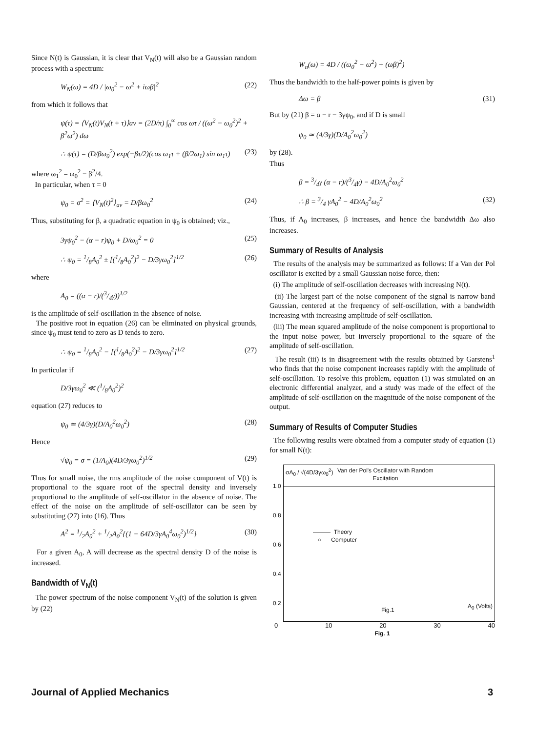Since N(t) is Gaussian, it is clear that V<sub>N</sub>(t) will also be a Gaussian random process with a spectrum:
W<sub>N</sub>(ω) = 4D / |ω<sub>0</sub><sup>2</sup> − ω<sup>2</sup> + iωβ|<sup>2</sup> (22)
from which it follows that
ψ(τ) = ⟨V<sub>N</sub>(t)V<sub>N</sub>(t + τ)⟩av = (2D/π) ∫<sub>0</sub><sup>∞</sup> cos ωτ / ((ω<sup>2</sup> − ω<sub>0</sub><sup>2</sup>)<sup>2</sup> + β<sup>2</sup>ω<sup>2</sup>) dω
∴ ψ(τ) = (D/βω<sub>0</sub><sup>2</sup>) exp(−βτ/2)(cos ω<sub>1</sub>τ + (β/2ω<sub>1</sub>) sin ω<sub>1</sub>τ) (23)
where ω<sub>1</sub><sup>2</sup> = ω<sub>0</sub><sup>2</sup> − β<sup>2</sup>/4.
In particular, when τ = 0
ψ<sub>0</sub> = σ<sup>2</sup> = ⟨V<sub>N</sub>(t)<sup>2</sup>⟩<sub>av</sub> = D/βω<sub>0</sub><sup>2</sup> (24)
Thus, substituting for β, a quadratic equation in ψ<sub>0</sub> is obtained; viz.,
3γψ<sub>0</sub><sup>2</sup> − (α − r)ψ<sub>0</sub> + D/ω<sub>0</sub><sup>2</sup> = 0 (25)
∴ ψ<sub>0</sub> = 1/8A<sub>0</sub><sup>2</sup> ± [(1/8A<sub>0</sub><sup>2</sup>)<sup>2</sup> − D/3γω<sub>0</sub><sup>2</sup>]<sup>1/2</sup> (26)
where
A<sub>0</sub> = ((α − r)/(3/4γ))<sup>1/2</sup>
is the amplitude of self-oscillation in the absence of noise.
The positive root in equation (26) can be eliminated on physical grounds, since ψ<sub>0</sub> must tend to zero as D tends to zero.
∴ ψ<sub>0</sub> = 1/8A<sub>0</sub><sup>2</sup> − [(1/8A<sub>0</sub><sup>2</sup>)<sup>2</sup> − D/3γω<sub>0</sub><sup>2</sup>]<sup>1/2</sup> (27)
In particular if
D/3γω<sub>0</sub><sup>2</sup> ≪ (1/8A<sub>0</sub><sup>2</sup>)<sup>2</sup>
equation (27) reduces to
ψ<sub>0</sub> ≃ (4/3γ)(D/A<sub>0</sub><sup>2</sup>ω<sub>0</sub><sup>2</sup>) (28)
Hence
√ψ<sub>0</sub> = σ = (1/A<sub>0</sub>)(4D/3γω<sub>0</sub><sup>2</sup>)<sup>1/2</sup> (29)
Thus for small noise, the rms amplitude of the noise component of V(t) is proportional to the square root of the spectral density and inversely proportional to the amplitude of self-oscillator in the absence of noise. The effect of the noise on the amplitude of self-oscillator can be seen by substituting (27) into (16). Thus
A<sup>2</sup> = 1/2A<sub>0</sub><sup>2</sup> + 1/2A<sub>0</sub><sup>2</sup>{(1 − 64D/3γA<sub>0</sub><sup>4</sup>ω<sub>0</sub><sup>2</sup>)<sup>1/2</sup>} (30)
For a given A<sub>0</sub>, A will decrease as the spectral density D of the noise is increased.
Bandwidth of V<sub>N</sub>(t)
The power spectrum of the noise component V<sub>N</sub>(t) of the solution is given by (22)
W<sub>n</sub>(ω) = 4D / ((ω<sub>0</sub><sup>2</sup> − ω<sup>2</sup>) + (ωβ)<sup>2</sup>)
Thus the bandwidth to the half-power points is given by
Δω = β (31)
But by (21) β = α − r − 3γψ<sub>0</sub>, and if D is small
ψ<sub>0</sub> ≃ (4/3γ)(D/A<sub>0</sub><sup>2</sup>ω<sub>0</sub><sup>2</sup>)
by (28).
Thus
β = 3/4γ (α − r)/(3/4γ) − 4D/A<sub>0</sub><sup>2</sup>ω<sub>0</sub><sup>2</sup>
∴ β = 3/4 γA<sub>0</sub><sup>2</sup> − 4D/A<sub>0</sub><sup>2</sup>ω<sub>0</sub><sup>2</sup> (32)
Thus, if A<sub>0</sub> increases, β increases, and hence the bandwidth Δω also increases.
Summary of Results of Analysis
The results of the analysis may be summarized as follows: If a Van der Pol oscillator is excited by a small Gaussian noise force, then:
(i) The amplitude of self-oscillation decreases with increasing N(t).
(ii) The largest part of the noise component of the signal is narrow band Gaussian, centered at the frequency of self-oscillation, with a bandwidth increasing with increasing amplitude of self-oscillation.
(iii) The mean squared amplitude of the noise component is proportional to the input noise power, but inversely proportional to the square of the amplitude of self-oscillation.
The result (iii) is in disagreement with the results obtained by Garstens<sup>1</sup> who finds that the noise component increases rapidly with the amplitude of self-oscillation. To resolve this problem, equation (1) was simulated on an electronic differential analyzer, and a study was made of the effect of the amplitude of self-oscillation on the magnitude of the noise component of the output.
Summary of Results of Computer Studies
The following results were obtained from a computer study of equation (1) for small N(t):
σA<sub>0</sub> / √(4D/3γω<sub>0</sub><sup>2</sup>)
Van der Pol's Oscillator with Random
Excitation
1.0
0.8
0.6
0.4
0.2
——— Theory
○ Computer
Fig.1
A<sub>0</sub> (Volts)
0 10 20 30 40
Fig. 1
Journal of Applied Mechanics 3